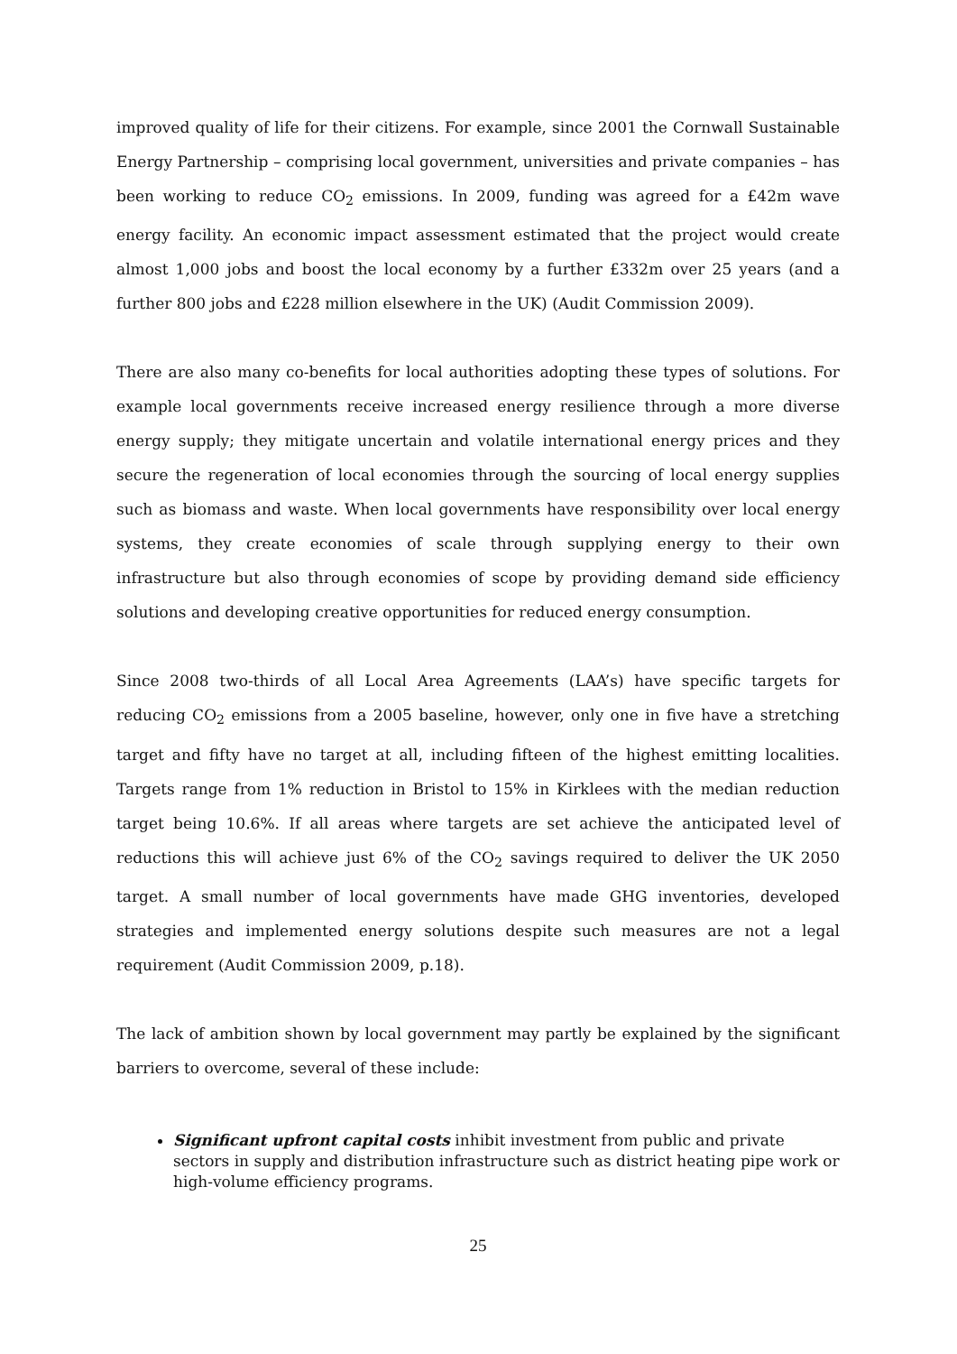improved quality of life for their citizens. For example, since 2001 the Cornwall Sustainable Energy Partnership – comprising local government, universities and private companies – has been working to reduce CO<sub>2</sub> emissions. In 2009, funding was agreed for a £42m wave energy facility. An economic impact assessment estimated that the project would create almost 1,000 jobs and boost the local economy by a further £332m over 25 years (and a further 800 jobs and £228 million elsewhere in the UK) (Audit Commission 2009).
There are also many co-benefits for local authorities adopting these types of solutions. For example local governments receive increased energy resilience through a more diverse energy supply; they mitigate uncertain and volatile international energy prices and they secure the regeneration of local economies through the sourcing of local energy supplies such as biomass and waste. When local governments have responsibility over local energy systems, they create economies of scale through supplying energy to their own infrastructure but also through economies of scope by providing demand side efficiency solutions and developing creative opportunities for reduced energy consumption.
Since 2008 two-thirds of all Local Area Agreements (LAA’s) have specific targets for reducing CO<sub>2</sub> emissions from a 2005 baseline, however, only one in five have a stretching target and fifty have no target at all, including fifteen of the highest emitting localities. Targets range from 1% reduction in Bristol to 15% in Kirklees with the median reduction target being 10.6%. If all areas where targets are set achieve the anticipated level of reductions this will achieve just 6% of the CO<sub>2</sub> savings required to deliver the UK 2050 target. A small number of local governments have made GHG inventories, developed strategies and implemented energy solutions despite such measures are not a legal requirement (Audit Commission 2009, p.18).
The lack of ambition shown by local government may partly be explained by the significant barriers to overcome, several of these include:
Significant upfront capital costs inhibit investment from public and private sectors in supply and distribution infrastructure such as district heating pipe work or high-volume efficiency programs.
25